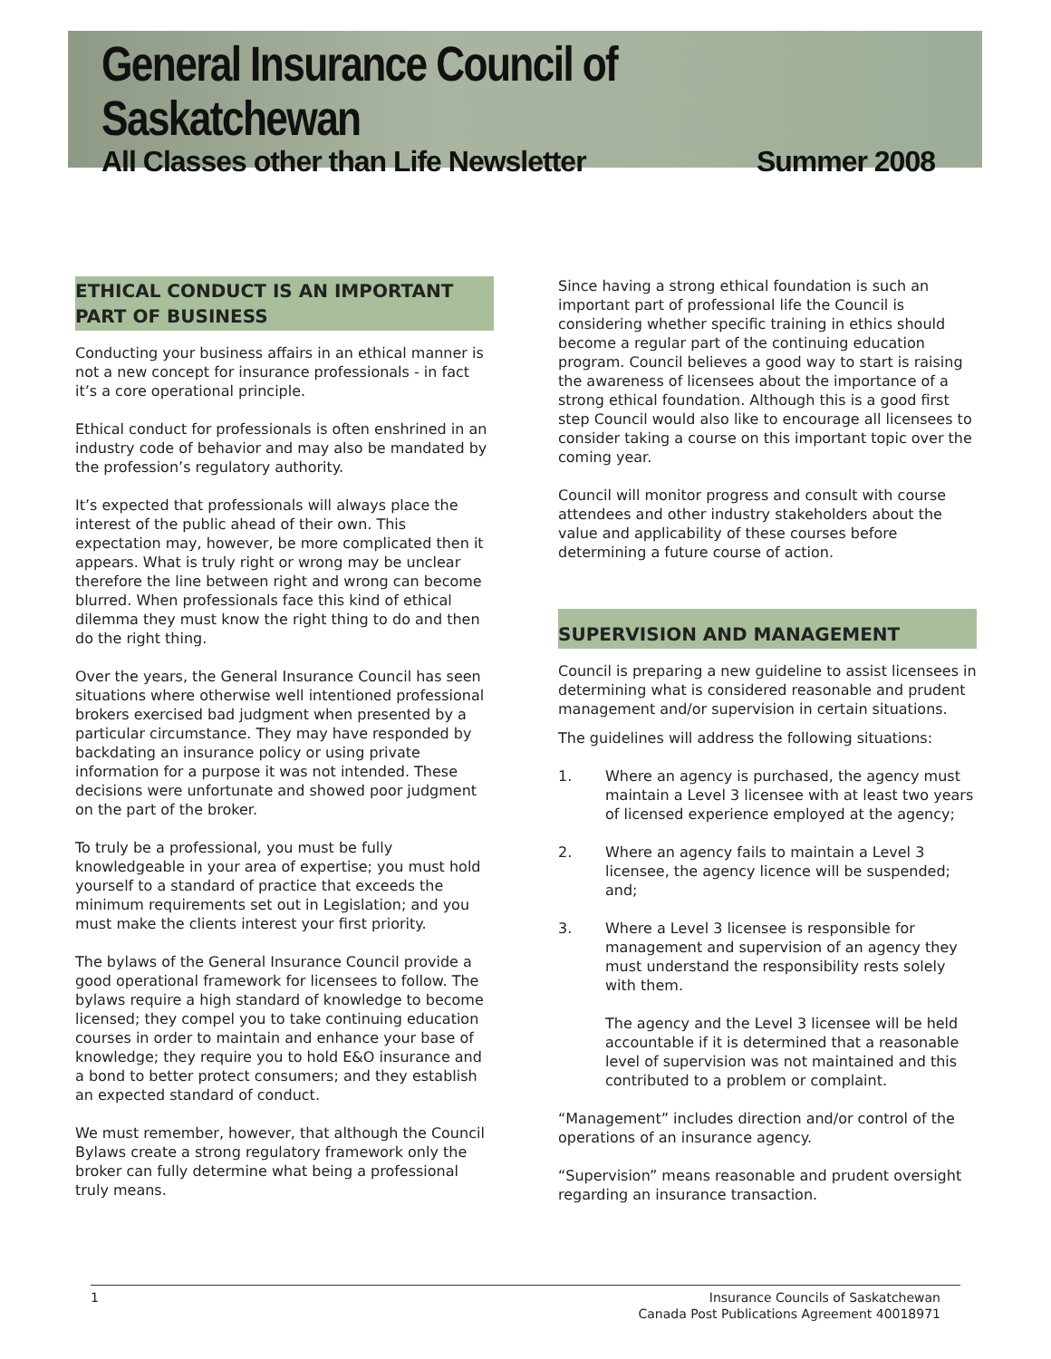General Insurance Council of Saskatchewan
All Classes other than Life Newsletter Summer 2008
ETHICAL CONDUCT IS AN IMPORTANT PART OF BUSINESS
Conducting your business affairs in an ethical manner is not a new concept for insurance professionals - in fact it’s a core operational principle.
Ethical conduct for professionals is often enshrined in an industry code of behavior and may also be mandated by the profession’s regulatory authority.
It’s expected that professionals will always place the interest of the public ahead of their own. This expectation may, however, be more complicated then it appears. What is truly right or wrong may be unclear therefore the line between right and wrong can become blurred. When professionals face this kind of ethical dilemma they must know the right thing to do and then do the right thing.
Over the years, the General Insurance Council has seen situations where otherwise well intentioned professional brokers exercised bad judgment when presented by a particular circumstance. They may have responded by backdating an insurance policy or using private information for a purpose it was not intended. These decisions were unfortunate and showed poor judgment on the part of the broker.
To truly be a professional, you must be fully knowledgeable in your area of expertise; you must hold yourself to a standard of practice that exceeds the minimum requirements set out in Legislation; and you must make the clients interest your first priority.
The bylaws of the General Insurance Council provide a good operational framework for licensees to follow. The bylaws require a high standard of knowledge to become licensed; they compel you to take continuing education courses in order to maintain and enhance your base of knowledge; they require you to hold E&O insurance and a bond to better protect consumers; and they establish an expected standard of conduct.
We must remember, however, that although the Council Bylaws create a strong regulatory framework only the broker can fully determine what being a professional truly means.
Since having a strong ethical foundation is such an important part of professional life the Council is considering whether specific training in ethics should become a regular part of the continuing education program. Council believes a good way to start is raising the awareness of licensees about the importance of a strong ethical foundation. Although this is a good first step Council would also like to encourage all licensees to consider taking a course on this important topic over the coming year.
Council will monitor progress and consult with course attendees and other industry stakeholders about the value and applicability of these courses before determining a future course of action.
SUPERVISION AND MANAGEMENT
Council is preparing a new guideline to assist licensees in determining what is considered reasonable and prudent management and/or supervision in certain situations.
The guidelines will address the following situations:
1. Where an agency is purchased, the agency must maintain a Level 3 licensee with at least two years of licensed experience employed at the agency;
2. Where an agency fails to maintain a Level 3 licensee, the agency licence will be suspended; and;
3. Where a Level 3 licensee is responsible for management and supervision of an agency they must understand the responsibility rests solely with them.
The agency and the Level 3 licensee will be held accountable if it is determined that a reasonable level of supervision was not maintained and this contributed to a problem or complaint.
“Management” includes direction and/or control of the operations of an insurance agency.
“Supervision” means reasonable and prudent oversight regarding an insurance transaction.
1 Insurance Councils of Saskatchewan
Canada Post Publications Agreement 40018971